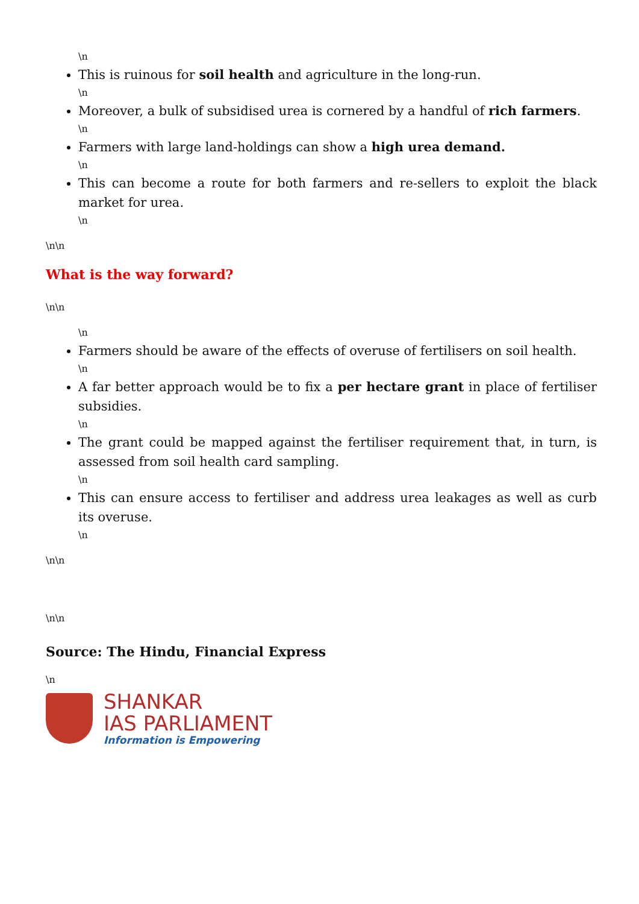\n
This is ruinous for soil health and agriculture in the long-run.
\n
Moreover, a bulk of subsidised urea is cornered by a handful of rich farmers.
\n
Farmers with large land-holdings can show a high urea demand.
\n
This can become a route for both farmers and re-sellers to exploit the black market for urea.
\n
\n\n
What is the way forward?
\n\n
\n
Farmers should be aware of the effects of overuse of fertilisers on soil health.
\n
A far better approach would be to fix a per hectare grant in place of fertiliser subsidies.
\n
The grant could be mapped against the fertiliser requirement that, in turn, is assessed from soil health card sampling.
\n
This can ensure access to fertiliser and address urea leakages as well as curb its overuse.
\n
\n\n
\n\n
Source: The Hindu, Financial Express
\n
SHANKAR
IAS PARLIAMENT
Information is Empowering